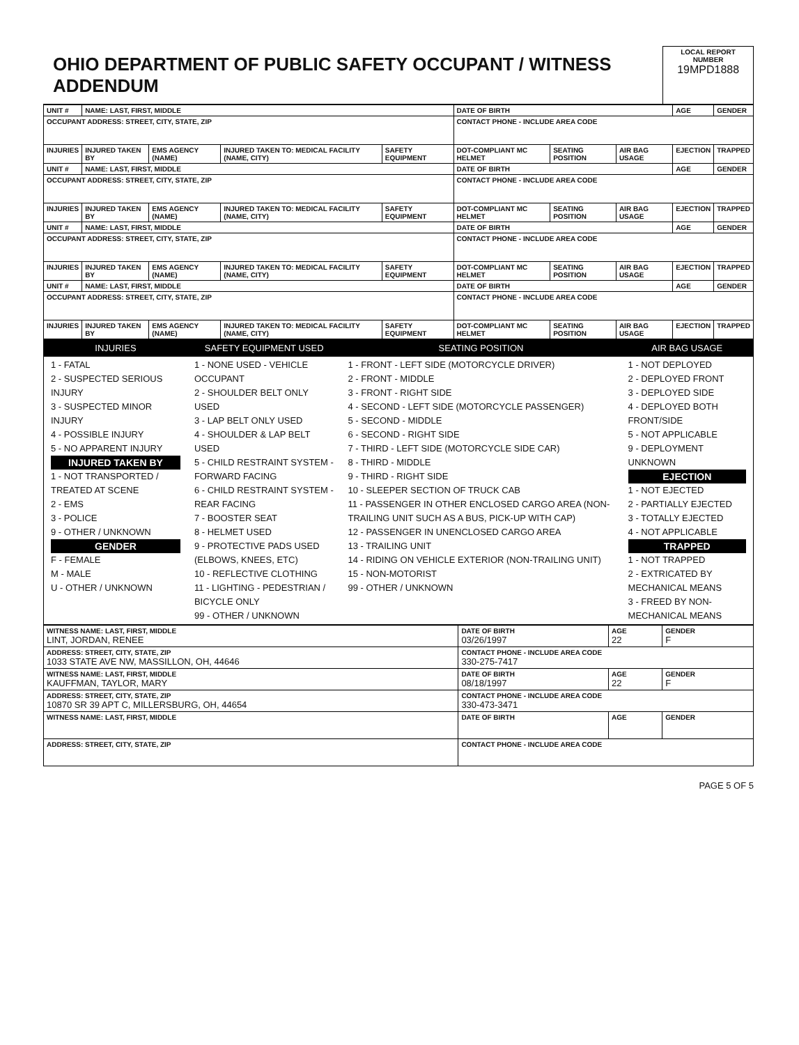| OHIO DEPARTMENT OF PUBLIC SAFETY OCCUPANT / WITNESS ADDENDUM | LOCAL REPORT NUMBER 19MPD1888 |
| UNIT # | NAME: LAST, FIRST, MIDDLE | | | | DATE OF BIRTH | | | AGE | GENDER |
| OCCUPANT ADDRESS: STREET, CITY, STATE, ZIP | | | | | CONTACT PHONE - INCLUDE AREA CODE | | | | |
| INJURIES | INJURED TAKEN BY | EMS AGENCY (NAME) | INJURED TAKEN TO: MEDICAL FACILITY (NAME, CITY) | SAFETY EQUIPMENT | DOT-COMPLIANT MC HELMET | SEATING POSITION | AIR BAG USAGE | EJECTION | TRAPPED |
| UNIT # | NAME: LAST, FIRST, MIDDLE | | | | DATE OF BIRTH | | | AGE | GENDER |
| OCCUPANT ADDRESS: STREET, CITY, STATE, ZIP | | | | | CONTACT PHONE - INCLUDE AREA CODE | | | | |
| INJURIES | INJURED TAKEN BY | EMS AGENCY (NAME) | INJURED TAKEN TO: MEDICAL FACILITY (NAME, CITY) | SAFETY EQUIPMENT | DOT-COMPLIANT MC HELMET | SEATING POSITION | AIR BAG USAGE | EJECTION | TRAPPED |
| UNIT # | NAME: LAST, FIRST, MIDDLE | | | | DATE OF BIRTH | | | AGE | GENDER |
| OCCUPANT ADDRESS: STREET, CITY, STATE, ZIP | | | | | CONTACT PHONE - INCLUDE AREA CODE | | | | |
| INJURIES | INJURED TAKEN BY | EMS AGENCY (NAME) | INJURED TAKEN TO: MEDICAL FACILITY (NAME, CITY) | SAFETY EQUIPMENT | DOT-COMPLIANT MC HELMET | SEATING POSITION | AIR BAG USAGE | EJECTION | TRAPPED |
| UNIT # | NAME: LAST, FIRST, MIDDLE | | | | DATE OF BIRTH | | | AGE | GENDER |
| OCCUPANT ADDRESS: STREET, CITY, STATE, ZIP | | | | | CONTACT PHONE - INCLUDE AREA CODE | | | | |
| INJURIES | INJURED TAKEN BY | EMS AGENCY (NAME) | INJURED TAKEN TO: MEDICAL FACILITY (NAME, CITY) | SAFETY EQUIPMENT | DOT-COMPLIANT MC HELMET | SEATING POSITION | AIR BAG USAGE | EJECTION | TRAPPED |
| INJURIES | SAFETY EQUIPMENT USED | SEATING POSITION | AIR BAG USAGE |
| 1 - FATAL 2 - SUSPECTED SERIOUS INJURY 3 - SUSPECTED MINOR INJURY 4 - POSSIBLE INJURY 5 - NO APPARENT INJURY INJURED TAKEN BY 1 - NOT TRANSPORTED / TREATED AT SCENE 2 - EMS 3 - POLICE 9 - OTHER / UNKNOWN GENDER F - FEMALE M - MALE U - OTHER / UNKNOWN | 1 - NONE USED - VEHICLE OCCUPANT 2 - SHOULDER BELT ONLY USED 3 - LAP BELT ONLY USED 4 - SHOULDER & LAP BELT USED 5 - CHILD RESTRAINT SYSTEM - FORWARD FACING 6 - CHILD RESTRAINT SYSTEM - REAR FACING 7 - BOOSTER SEAT 8 - HELMET USED 9 - PROTECTIVE PADS USED (ELBOWS, KNEES, ETC) 10 - REFLECTIVE CLOTHING 11 - LIGHTING - PEDESTRIAN / BICYCLE ONLY 99 - OTHER / UNKNOWN | 1 - FRONT - LEFT SIDE (MOTORCYCLE DRIVER) 2 - FRONT - MIDDLE 3 - FRONT - RIGHT SIDE 4 - SECOND - LEFT SIDE (MOTORCYCLE PASSENGER) 5 - SECOND - MIDDLE 6 - SECOND - RIGHT SIDE 7 - THIRD - LEFT SIDE (MOTORCYCLE SIDE CAR) 8 - THIRD - MIDDLE 9 - THIRD - RIGHT SIDE 10 - SLEEPER SECTION OF TRUCK CAB 11 - PASSENGER IN OTHER ENCLOSED CARGO AREA (NON-TRAILING UNIT SUCH AS A BUS, PICK-UP WITH CAP) 12 - PASSENGER IN UNENCLOSED CARGO AREA 13 - TRAILING UNIT 14 - RIDING ON VEHICLE EXTERIOR (NON-TRAILING UNIT) 15 - NON-MOTORIST 99 - OTHER / UNKNOWN | 1 - NOT DEPLOYED 2 - DEPLOYED FRONT 3 - DEPLOYED SIDE 4 - DEPLOYED BOTH FRONT/SIDE 5 - NOT APPLICABLE 9 - DEPLOYMENT UNKNOWN EJECTION 1 - NOT EJECTED 2 - PARTIALLY EJECTED 3 - TOTALLY EJECTED 4 - NOT APPLICABLE TRAPPED 1 - NOT TRAPPED 2 - EXTRICATED BY MECHANICAL MEANS 3 - FREED BY NON-MECHANICAL MEANS |
| WITNESS NAME: LAST, FIRST, MIDDLE LINT, JORDAN, RENEE | DATE OF BIRTH 03/26/1997 | AGE 22 | GENDER F |
| ADDRESS: STREET, CITY, STATE, ZIP 1033 STATE AVE NW, MASSILLON, OH, 44646 | CONTACT PHONE - INCLUDE AREA CODE 330-275-7417 | | |
| WITNESS NAME: LAST, FIRST, MIDDLE KAUFFMAN, TAYLOR, MARY | DATE OF BIRTH 08/18/1997 | AGE 22 | GENDER F |
| ADDRESS: STREET, CITY, STATE, ZIP 10870 SR 39 APT C, MILLERSBURG, OH, 44654 | CONTACT PHONE - INCLUDE AREA CODE 330-473-3471 | | |
| WITNESS NAME: LAST, FIRST, MIDDLE | DATE OF BIRTH | AGE | GENDER |
| ADDRESS: STREET, CITY, STATE, ZIP | CONTACT PHONE - INCLUDE AREA CODE | | |
PAGE 5 OF 5